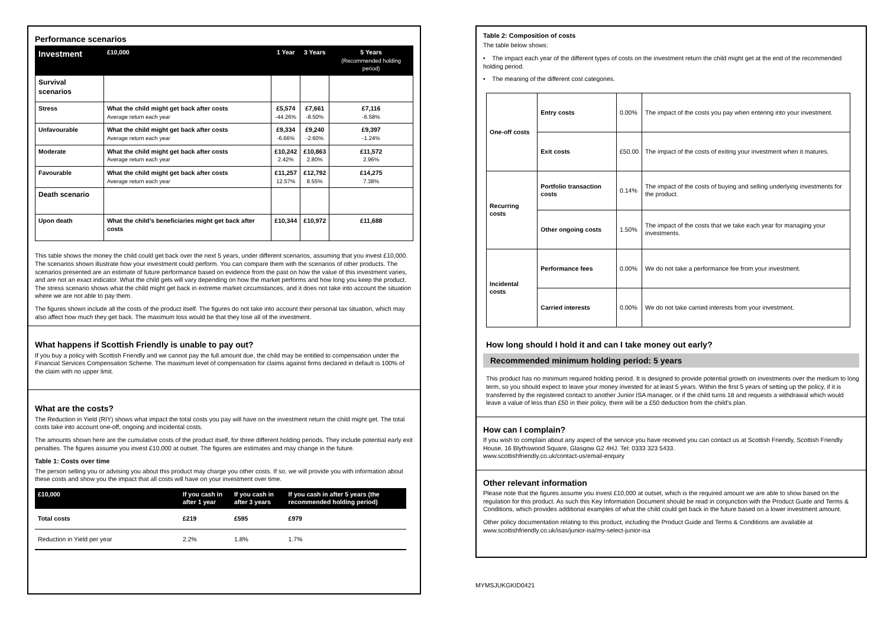Performance scenarios
| Investment | £10,000 | 1 Year | 3 Years | 5 Years (Recommended holding period) |
| --- | --- | --- | --- | --- |
| Survival scenarios | | | | |
| Stress | What the child might get back after costs Average return each year | £5,574 -44.26% | £7,661 -8.50% | £7,116 -6.58% |
| Unfavourable | What the child might get back after costs Average return each year | £9,334 -6.66% | £9,240 -2.60% | £9,397 -1.24% |
| Moderate | What the child might get back after costs Average return each year | £10,242 2.42% | £10,863 2.80% | £11,572 2.96% |
| Favourable | What the child might get back after costs Average return each year | £11,257 12.57% | £12,792 8.55% | £14,275 7.38% |
| Death scenario | | | | |
| Upon death | What the child’s beneficiaries might get back after costs | £10,344 | £10,972 | £11,688 |
This table shows the money the child could get back over the next 5 years, under different scenarios, assuming that you invest £10,000. The scenarios shown illustrate how your investment could perform. You can compare them with the scenarios of other products. The scenarios presented are an estimate of future performance based on evidence from the past on how the value of this investment varies, and are not an exact indicator. What the child gets will vary depending on how the market performs and how long you keep the product. The stress scenario shows what the child might get back in extreme market circumstances, and it does not take into account the situation where we are not able to pay them.
The figures shown include all the costs of the product itself. The figures do not take into account their personal tax situation, which may also affect how much they get back. The maximum loss would be that they lose all of the investment.
What happens if Scottish Friendly is unable to pay out?
If you buy a policy with Scottish Friendly and we cannot pay the full amount due, the child may be entitled to compensation under the Financial Services Compensation Scheme. The maximum level of compensation for claims against firms declared in default is 100% of the claim with no upper limit.
What are the costs?
The Reduction in Yield (RIY) shows what impact the total costs you pay will have on the investment return the child might get. The total costs take into account one-off, ongoing and incidental costs.
The amounts shown here are the cumulative costs of the product itself, for three different holding periods. They include potential early exit penalties. The figures assume you invest £10,000 at outset. The figures are estimates and may change in the future.
Table 1: Costs over time
The person selling you or advising you about this product may charge you other costs. If so, we will provide you with information about these costs and show you the impact that all costs will have on your investment over time.
| £10,000 | If you cash in after 1 year | If you cash in after 3 years | If you cash in after 5 years (the recommended holding period) |
| --- | --- | --- | --- |
| Total costs | £219 | £595 | £979 |
| Reduction in Yield per year | 2.2% | 1.8% | 1.7% |
Table 2: Composition of costs
The table below shows:
• The impact each year of the different types of costs on the investment return the child might get at the end of the recommended holding period.
• The meaning of the different cost categories.
| One-off costs | Entry costs | 0.00% | The impact of the costs you pay when entering into your investment. |
| | Exit costs | £50.00 | The impact of the costs of exiting your investment when it matures. |
| Recurring costs | Portfolio transaction costs | 0.14% | The impact of the costs of buying and selling underlying investments for the product. |
| | Other ongoing costs | 1.50% | The impact of the costs that we take each year for managing your investments. |
| Incidental costs | Performance fees | 0.00% | We do not take a performance fee from your investment. |
| | Carried interests | 0.00% | We do not take carried interests from your investment. |
How long should I hold it and can I take money out early?
Recommended minimum holding period: 5 years
This product has no minimum required holding period. It is designed to provide potential growth on investments over the medium to long term, so you should expect to leave your money invested for at least 5 years. Within the first 5 years of setting up the policy, if it is transferred by the registered contact to another Junior ISA manager, or if the child turns 18 and requests a withdrawal which would leave a value of less than £50 in their policy, there will be a £50 deduction from the child’s plan.
How can I complain?
If you wish to complain about any aspect of the service you have received you can contact us at Scottish Friendly, Scottish Friendly House, 16 Blythswood Square, Glasgow G2 4HJ. Tel: 0333 323 5433.
www.scottishfriendly.co.uk/contact-us/email-enquiry
Other relevant information
Please note that the figures assume you invest £10,000 at outset, which is the required amount we are able to show based on the regulation for this product. As such this Key Information Document should be read in conjunction with the Product Guide and Terms & Conditions, which provides additional examples of what the child could get back in the future based on a lower investment amount.
Other policy documentation relating to this product, including the Product Guide and Terms & Conditions are available at www.scottishfriendly.co.uk/isas/junior-isa/my-select-junior-isa
MYMSJUKGKID0421